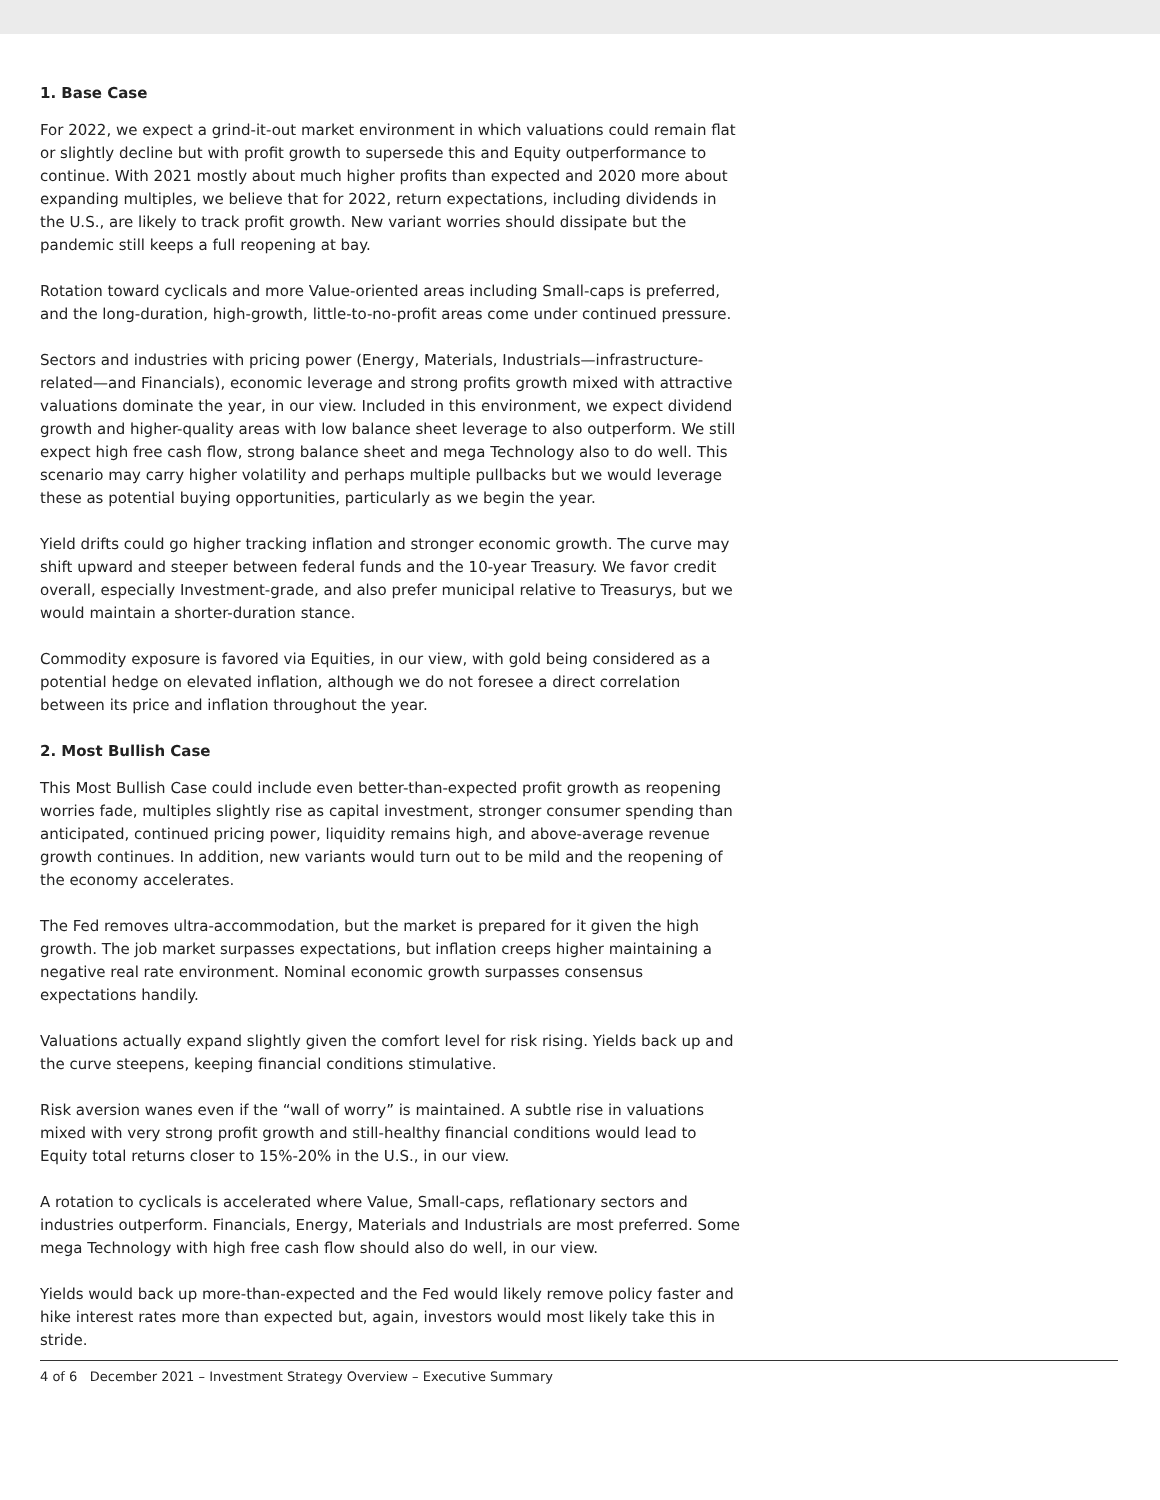1. Base Case
For 2022, we expect a grind-it-out market environment in which valuations could remain flat or slightly decline but with profit growth to supersede this and Equity outperformance to continue. With 2021 mostly about much higher profits than expected and 2020 more about expanding multiples, we believe that for 2022, return expectations, including dividends in the U.S., are likely to track profit growth. New variant worries should dissipate but the pandemic still keeps a full reopening at bay.
Rotation toward cyclicals and more Value-oriented areas including Small-caps is preferred, and the long-duration, high-growth, little-to-no-profit areas come under continued pressure.
Sectors and industries with pricing power (Energy, Materials, Industrials—infrastructure-related—and Financials), economic leverage and strong profits growth mixed with attractive valuations dominate the year, in our view. Included in this environment, we expect dividend growth and higher-quality areas with low balance sheet leverage to also outperform. We still expect high free cash flow, strong balance sheet and mega Technology also to do well. This scenario may carry higher volatility and perhaps multiple pullbacks but we would leverage these as potential buying opportunities, particularly as we begin the year.
Yield drifts could go higher tracking inflation and stronger economic growth. The curve may shift upward and steeper between federal funds and the 10-year Treasury. We favor credit overall, especially Investment-grade, and also prefer municipal relative to Treasurys, but we would maintain a shorter-duration stance.
Commodity exposure is favored via Equities, in our view, with gold being considered as a potential hedge on elevated inflation, although we do not foresee a direct correlation between its price and inflation throughout the year.
2. Most Bullish Case
This Most Bullish Case could include even better-than-expected profit growth as reopening worries fade, multiples slightly rise as capital investment, stronger consumer spending than anticipated, continued pricing power, liquidity remains high, and above-average revenue growth continues. In addition, new variants would turn out to be mild and the reopening of the economy accelerates.
The Fed removes ultra-accommodation, but the market is prepared for it given the high growth. The job market surpasses expectations, but inflation creeps higher maintaining a negative real rate environment. Nominal economic growth surpasses consensus expectations handily.
Valuations actually expand slightly given the comfort level for risk rising. Yields back up and the curve steepens, keeping financial conditions stimulative.
Risk aversion wanes even if the “wall of worry” is maintained. A subtle rise in valuations mixed with very strong profit growth and still-healthy financial conditions would lead to Equity total returns closer to 15%-20% in the U.S., in our view.
A rotation to cyclicals is accelerated where Value, Small-caps, reflationary sectors and industries outperform. Financials, Energy, Materials and Industrials are most preferred. Some mega Technology with high free cash flow should also do well, in our view.
Yields would back up more-than-expected and the Fed would likely remove policy faster and hike interest rates more than expected but, again, investors would most likely take this in stride.
4 of 6 December 2021 – Investment Strategy Overview – Executive Summary